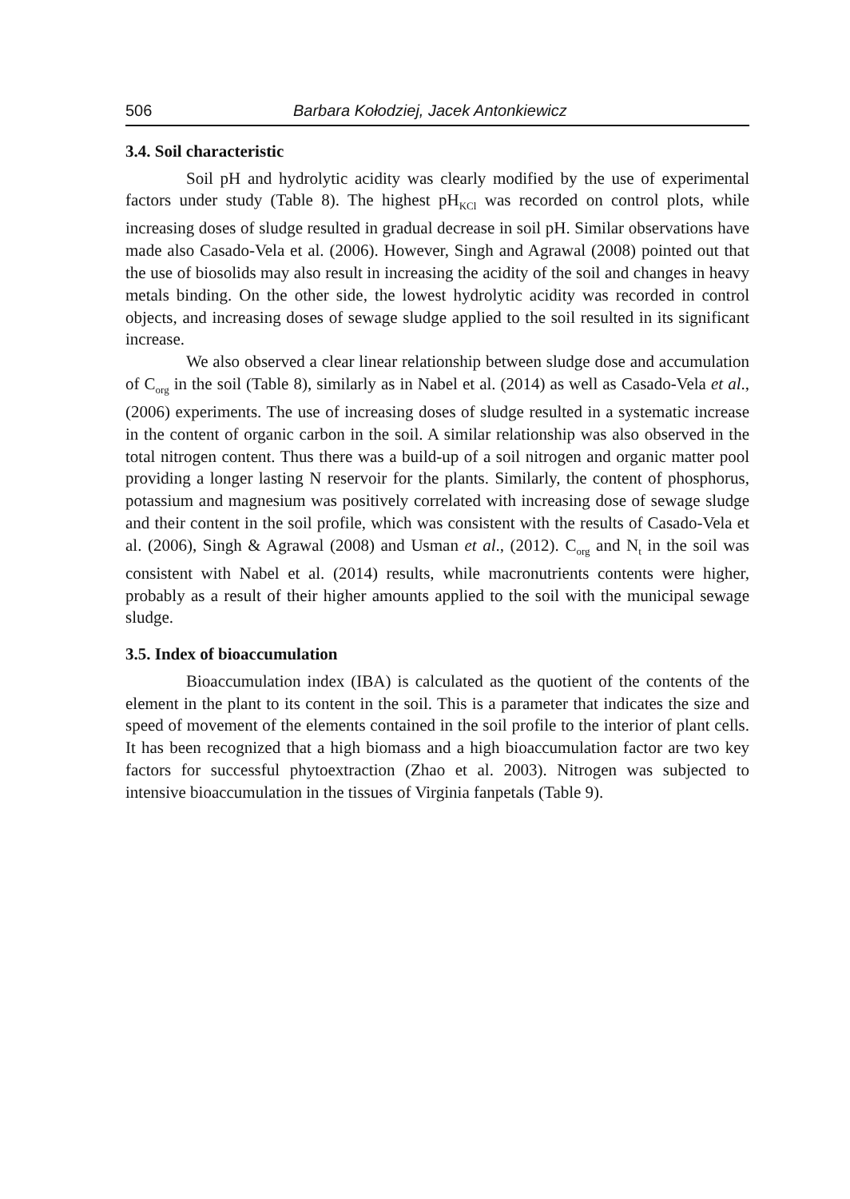506 Barbara Kołodziej, Jacek Antonkiewicz
3.4. Soil characteristic
Soil pH and hydrolytic acidity was clearly modified by the use of experimental factors under study (Table 8). The highest pH<sub>KCl</sub> was recorded on control plots, while increasing doses of sludge resulted in gradual decrease in soil pH. Similar observations have made also Casado-Vela et al. (2006). However, Singh and Agrawal (2008) pointed out that the use of biosolids may also result in increasing the acidity of the soil and changes in heavy metals binding. On the other side, the lowest hydrolytic acidity was recorded in control objects, and increasing doses of sewage sludge applied to the soil resulted in its significant increase.
We also observed a clear linear relationship between sludge dose and accumulation of C<sub>org</sub> in the soil (Table 8), similarly as in Nabel et al. (2014) as well as Casado-Vela et al., (2006) experiments. The use of increasing doses of sludge resulted in a systematic increase in the content of organic carbon in the soil. A similar relationship was also observed in the total nitrogen content. Thus there was a build-up of a soil nitrogen and organic matter pool providing a longer lasting N reservoir for the plants. Similarly, the content of phosphorus, potassium and magnesium was positively correlated with increasing dose of sewage sludge and their content in the soil profile, which was consistent with the results of Casado-Vela et al. (2006), Singh & Agrawal (2008) and Usman et al., (2012). C<sub>org</sub> and N<sub>t</sub> in the soil was consistent with Nabel et al. (2014) results, while macronutrients contents were higher, probably as a result of their higher amounts applied to the soil with the municipal sewage sludge.
3.5. Index of bioaccumulation
Bioaccumulation index (IBA) is calculated as the quotient of the contents of the element in the plant to its content in the soil. This is a parameter that indicates the size and speed of movement of the elements contained in the soil profile to the interior of plant cells. It has been recognized that a high biomass and a high bioaccumulation factor are two key factors for successful phytoextraction (Zhao et al. 2003). Nitrogen was subjected to intensive bioaccumulation in the tissues of Virginia fanpetals (Table 9).